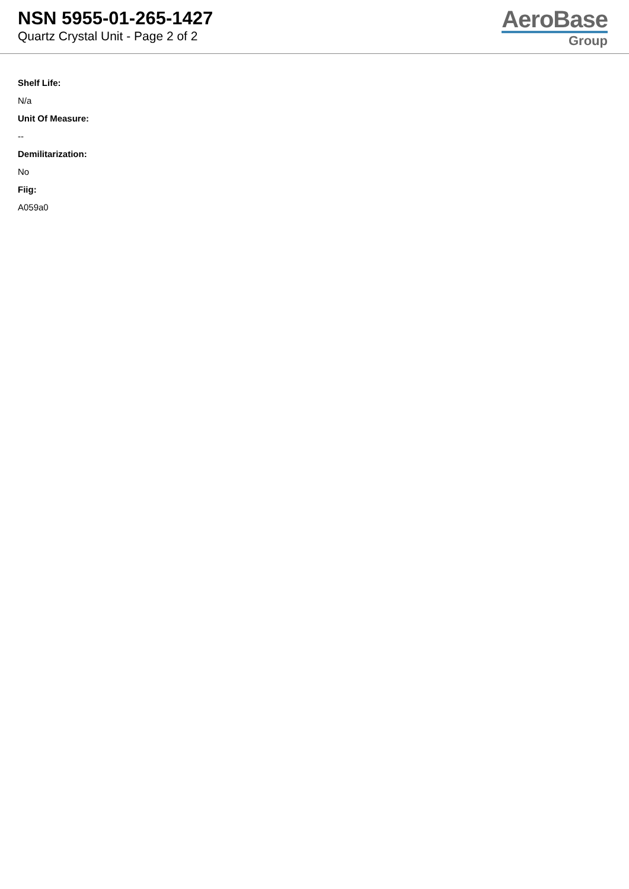NSN 5955-01-265-1427
Quartz Crystal Unit - Page 2 of 2
AeroBase
Group
Shelf Life:
N/a
Unit Of Measure:
--
Demilitarization:
No
Fiig:
A059a0